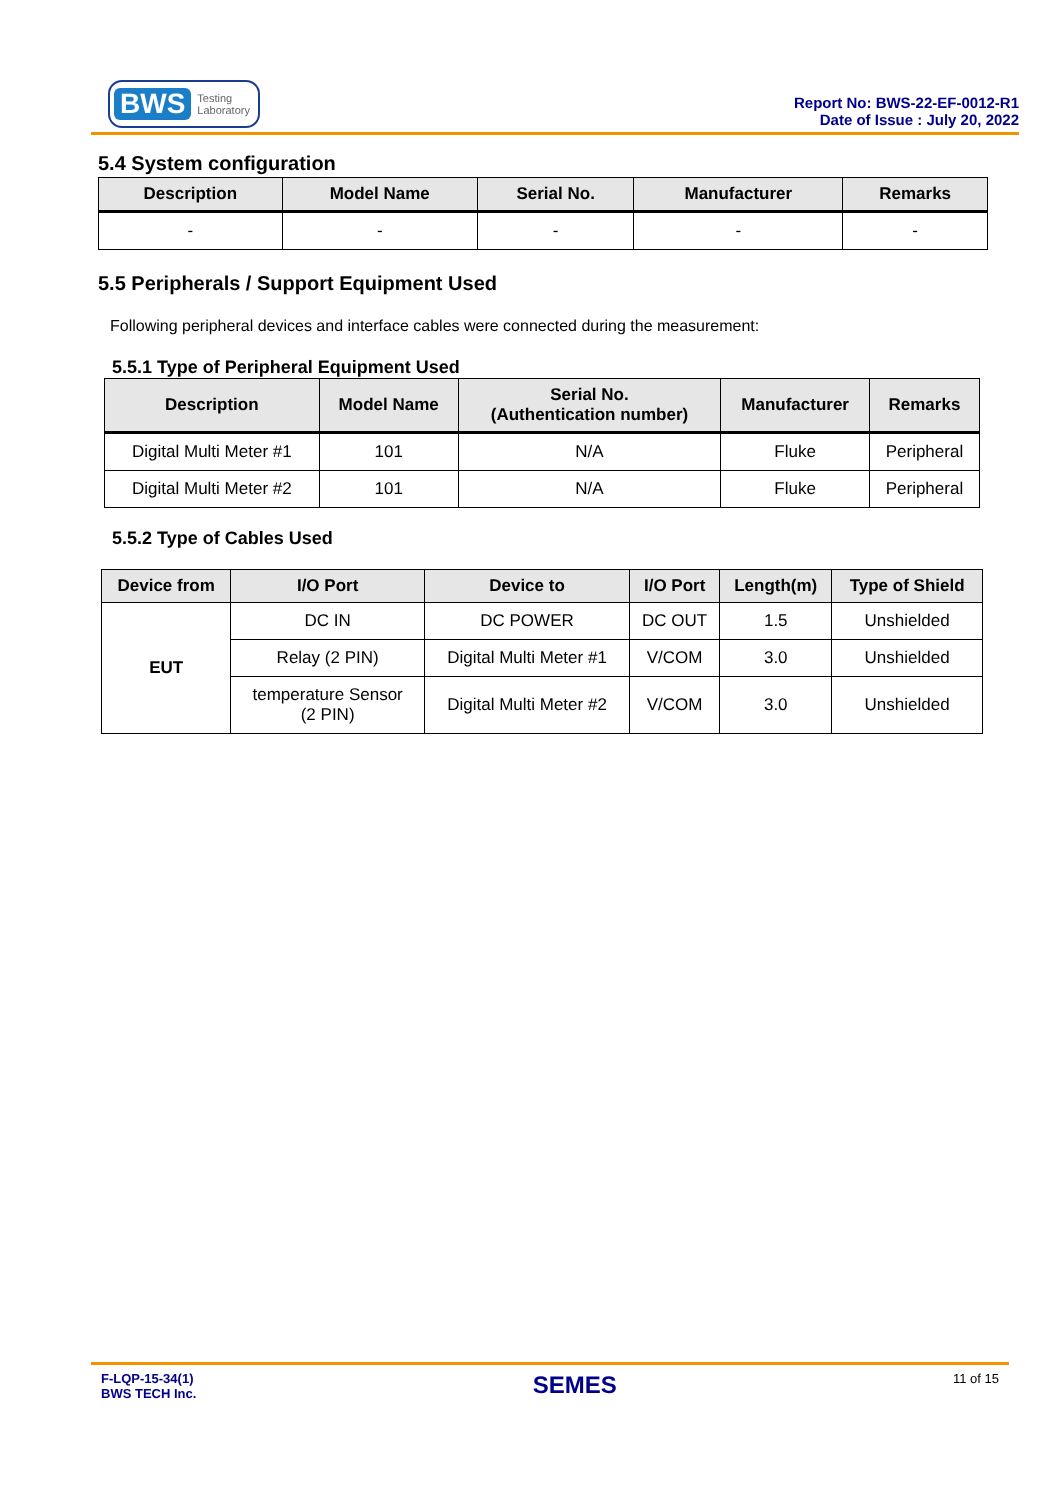BWS Testing
Laboratory
Report No: BWS-22-EF-0012-R1
Date of Issue : July 20, 2022
5.4 System configuration
| Description | Model Name | Serial No. | Manufacturer | Remarks |
| --- | --- | --- | --- | --- |
| - | - | - | - | - |
5.5 Peripherals / Support Equipment Used
Following peripheral devices and interface cables were connected during the measurement:
5.5.1 Type of Peripheral Equipment Used
| Description | Model Name | Serial No. (Authentication number) | Manufacturer | Remarks |
| --- | --- | --- | --- | --- |
| Digital Multi Meter #1 | 101 | N/A | Fluke | Peripheral |
| Digital Multi Meter #2 | 101 | N/A | Fluke | Peripheral |
5.5.2 Type of Cables Used
| Device from | I/O Port | Device to | I/O Port | Length(m) | Type of Shield |
| --- | --- | --- | --- | --- | --- |
| EUT | DC IN | DC POWER | DC OUT | 1.5 | Unshielded |
| | Relay (2 PIN) | Digital Multi Meter #1 | V/COM | 3.0 | Unshielded |
| | temperature Sensor (2 PIN) | Digital Multi Meter #2 | V/COM | 3.0 | Unshielded |
F-LQP-15-34(1)
BWS TECH Inc.
SEMES
11 of 15